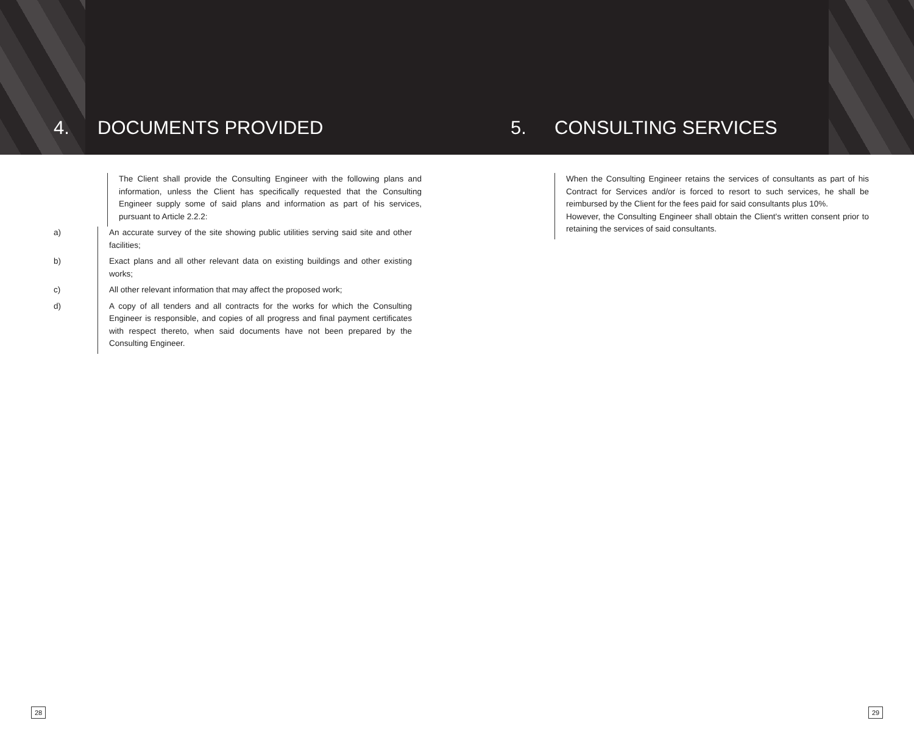4. DOCUMENTS PROVIDED
5. CONSULTING SERVICES
The Client shall provide the Consulting Engineer with the following plans and information, unless the Client has specifically requested that the Consulting Engineer supply some of said plans and information as part of his services, pursuant to Article 2.2.2:
a) An accurate survey of the site showing public utilities serving said site and other facilities;
b) Exact plans and all other relevant data on existing buildings and other existing works;
c) All other relevant information that may affect the proposed work;
d) A copy of all tenders and all contracts for the works for which the Consulting Engineer is responsible, and copies of all progress and final payment certificates with respect thereto, when said documents have not been prepared by the Consulting Engineer.
When the Consulting Engineer retains the services of consultants as part of his Contract for Services and/or is forced to resort to such services, he shall be reimbursed by the Client for the fees paid for said consultants plus 10%.
However, the Consulting Engineer shall obtain the Client's written consent prior to retaining the services of said consultants.
28 29